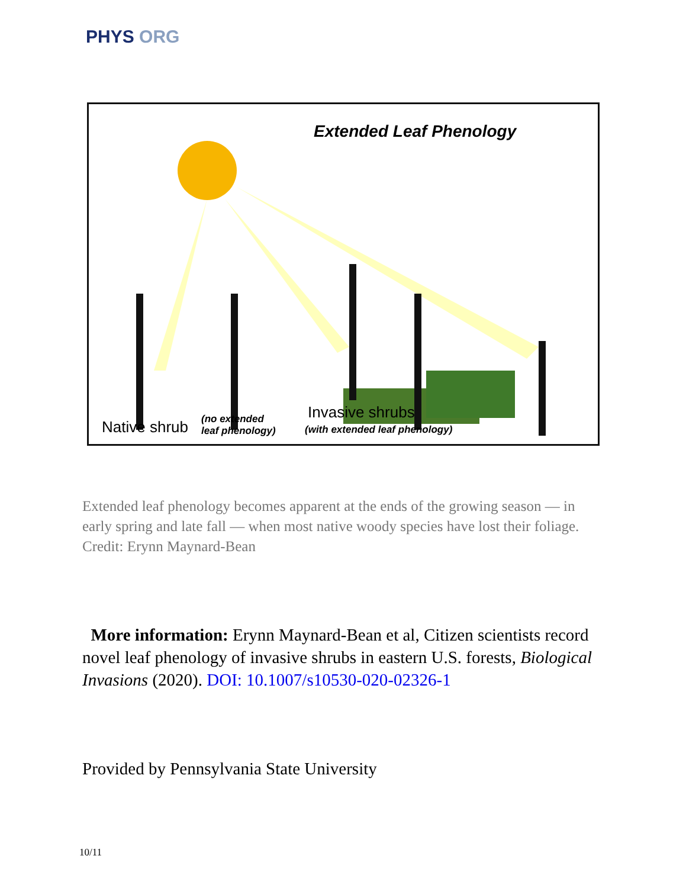PHYS ORG
Extended Leaf Phenology
Native shrub (no extended
leaf phenology)
Invasive shrubs
(with extended leaf phenology)
Extended leaf phenology becomes apparent at the ends of the growing season — in early spring and late fall — when most native woody species have lost their foliage. Credit: Erynn Maynard-Bean
More information: Erynn Maynard-Bean et al, Citizen scientists record novel leaf phenology of invasive shrubs in eastern U.S. forests, Biological Invasions (2020). DOI: 10.1007/s10530-020-02326-1
Provided by Pennsylvania State University
10/11